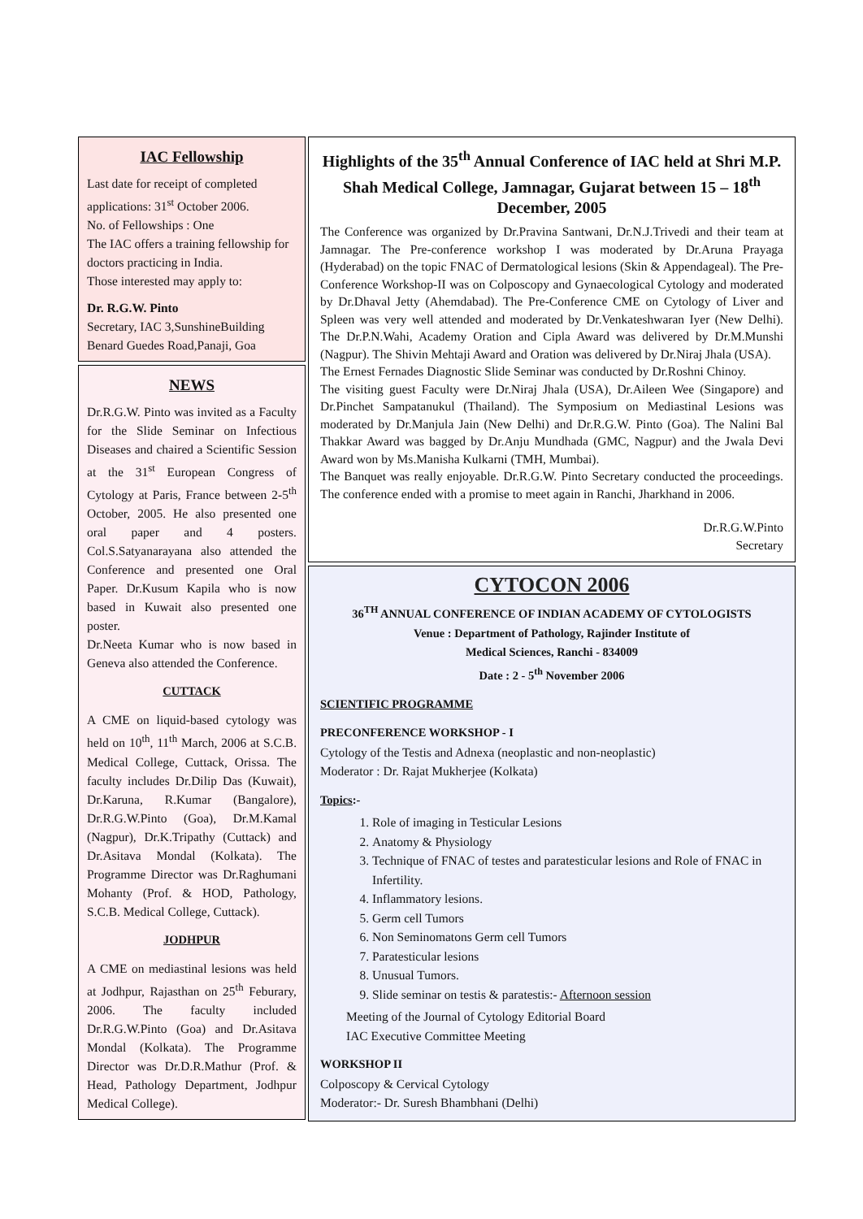IAC Fellowship
Last date for receipt of completed applications: 31<sup>st</sup> October 2006.
No. of Fellowships : One
The IAC offers a training fellowship for doctors practicing in India.
Those interested may apply to:
Dr. R.G.W. Pinto
Secretary, IAC 3,SunshineBuilding Benard Guedes Road,Panaji, Goa
NEWS
Dr.R.G.W. Pinto was invited as a Faculty for the Slide Seminar on Infectious Diseases and chaired a Scientific Session at the 31<sup>st</sup> European Congress of Cytology at Paris, France between 2-5<sup>th</sup> October, 2005. He also presented one oral paper and 4 posters. Col.S.Satyanarayana also attended the Conference and presented one Oral Paper. Dr.Kusum Kapila who is now based in Kuwait also presented one poster.
Dr.Neeta Kumar who is now based in Geneva also attended the Conference.
CUTTACK
A CME on liquid-based cytology was held on 10<sup>th</sup>, 11<sup>th</sup> March, 2006 at S.C.B. Medical College, Cuttack, Orissa. The faculty includes Dr.Dilip Das (Kuwait), Dr.Karuna, R.Kumar (Bangalore), Dr.R.G.W.Pinto (Goa), Dr.M.Kamal (Nagpur), Dr.K.Tripathy (Cuttack) and Dr.Asitava Mondal (Kolkata). The Programme Director was Dr.Raghumani Mohanty (Prof. & HOD, Pathology, S.C.B. Medical College, Cuttack).
JODHPUR
A CME on mediastinal lesions was held at Jodhpur, Rajasthan on 25<sup>th</sup> Feburary, 2006. The faculty included Dr.R.G.W.Pinto (Goa) and Dr.Asitava Mondal (Kolkata). The Programme Director was Dr.D.R.Mathur (Prof. & Head, Pathology Department, Jodhpur Medical College).
Highlights of the 35<sup>th</sup> Annual Conference of IAC held at Shri M.P. Shah Medical College, Jamnagar, Gujarat between 15 – 18<sup>th</sup> December, 2005
The Conference was organized by Dr.Pravina Santwani, Dr.N.J.Trivedi and their team at Jamnagar. The Pre-conference workshop I was moderated by Dr.Aruna Prayaga (Hyderabad) on the topic FNAC of Dermatological lesions (Skin & Appendageal). The Pre-Conference Workshop-II was on Colposcopy and Gynaecological Cytology and moderated by Dr.Dhaval Jetty (Ahemdabad). The Pre-Conference CME on Cytology of Liver and Spleen was very well attended and moderated by Dr.Venkateshwaran Iyer (New Delhi). The Dr.P.N.Wahi, Academy Oration and Cipla Award was delivered by Dr.M.Munshi (Nagpur). The Shivin Mehtaji Award and Oration was delivered by Dr.Niraj Jhala (USA).
The Ernest Fernades Diagnostic Slide Seminar was conducted by Dr.Roshni Chinoy.
The visiting guest Faculty were Dr.Niraj Jhala (USA), Dr.Aileen Wee (Singapore) and Dr.Pinchet Sampatanukul (Thailand). The Symposium on Mediastinal Lesions was moderated by Dr.Manjula Jain (New Delhi) and Dr.R.G.W. Pinto (Goa). The Nalini Bal Thakkar Award was bagged by Dr.Anju Mundhada (GMC, Nagpur) and the Jwala Devi Award won by Ms.Manisha Kulkarni (TMH, Mumbai).
The Banquet was really enjoyable. Dr.R.G.W. Pinto Secretary conducted the proceedings. The conference ended with a promise to meet again in Ranchi, Jharkhand in 2006.
Dr.R.G.W.Pinto
Secretary
CYTOCON 2006
36<sup>TH</sup> ANNUAL CONFERENCE OF INDIAN ACADEMY OF CYTOLOGISTS
Venue : Department of Pathology, Rajinder Institute of
Medical Sciences, Ranchi - 834009
Date : 2 - 5<sup>th</sup> November 2006
SCIENTIFIC PROGRAMME
PRECONFERENCE WORKSHOP - I
Cytology of the Testis and Adnexa (neoplastic and non-neoplastic)
Moderator : Dr. Rajat Mukherjee (Kolkata)
Topics:-
1. Role of imaging in Testicular Lesions
2. Anatomy & Physiology
3. Technique of FNAC of testes and paratesticular lesions and Role of FNAC in Infertility.
4. Inflammatory lesions.
5. Germ cell Tumors
6. Non Seminomatons Germ cell Tumors
7. Paratesticular lesions
8. Unusual Tumors.
9. Slide seminar on testis & paratestis:- Afternoon session
Meeting of the Journal of Cytology Editorial Board
IAC Executive Committee Meeting
WORKSHOP II
Colposcopy & Cervical Cytology
Moderator:- Dr. Suresh Bhambhani (Delhi)